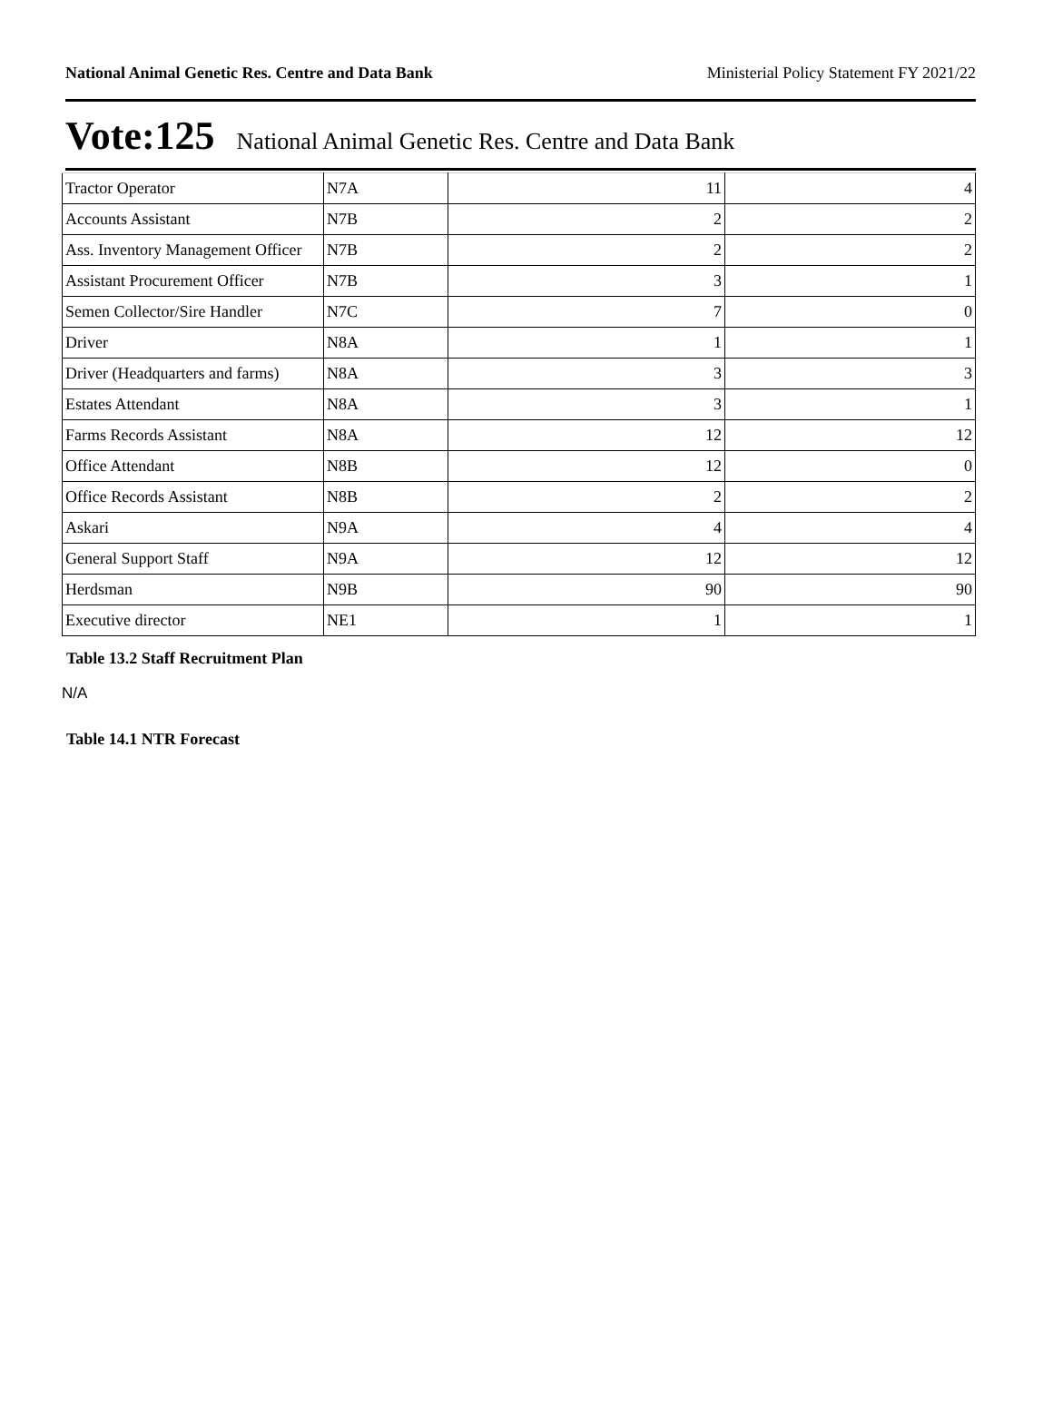National Animal Genetic Res. Centre and Data Bank Ministerial Policy Statement FY 2021/22
Vote:125 National Animal Genetic Res. Centre and Data Bank
| Tractor Operator | N7A | 11 | 4 |
| Accounts Assistant | N7B | 2 | 2 |
| Ass. Inventory Management Officer | N7B | 2 | 2 |
| Assistant Procurement Officer | N7B | 3 | 1 |
| Semen Collector/Sire Handler | N7C | 7 | 0 |
| Driver | N8A | 1 | 1 |
| Driver (Headquarters and farms) | N8A | 3 | 3 |
| Estates Attendant | N8A | 3 | 1 |
| Farms Records Assistant | N8A | 12 | 12 |
| Office Attendant | N8B | 12 | 0 |
| Office Records Assistant | N8B | 2 | 2 |
| Askari | N9A | 4 | 4 |
| General Support Staff | N9A | 12 | 12 |
| Herdsman | N9B | 90 | 90 |
| Executive director | NE1 | 1 | 1 |
Table 13.2 Staff Recruitment Plan
N/A
Table 14.1 NTR Forecast